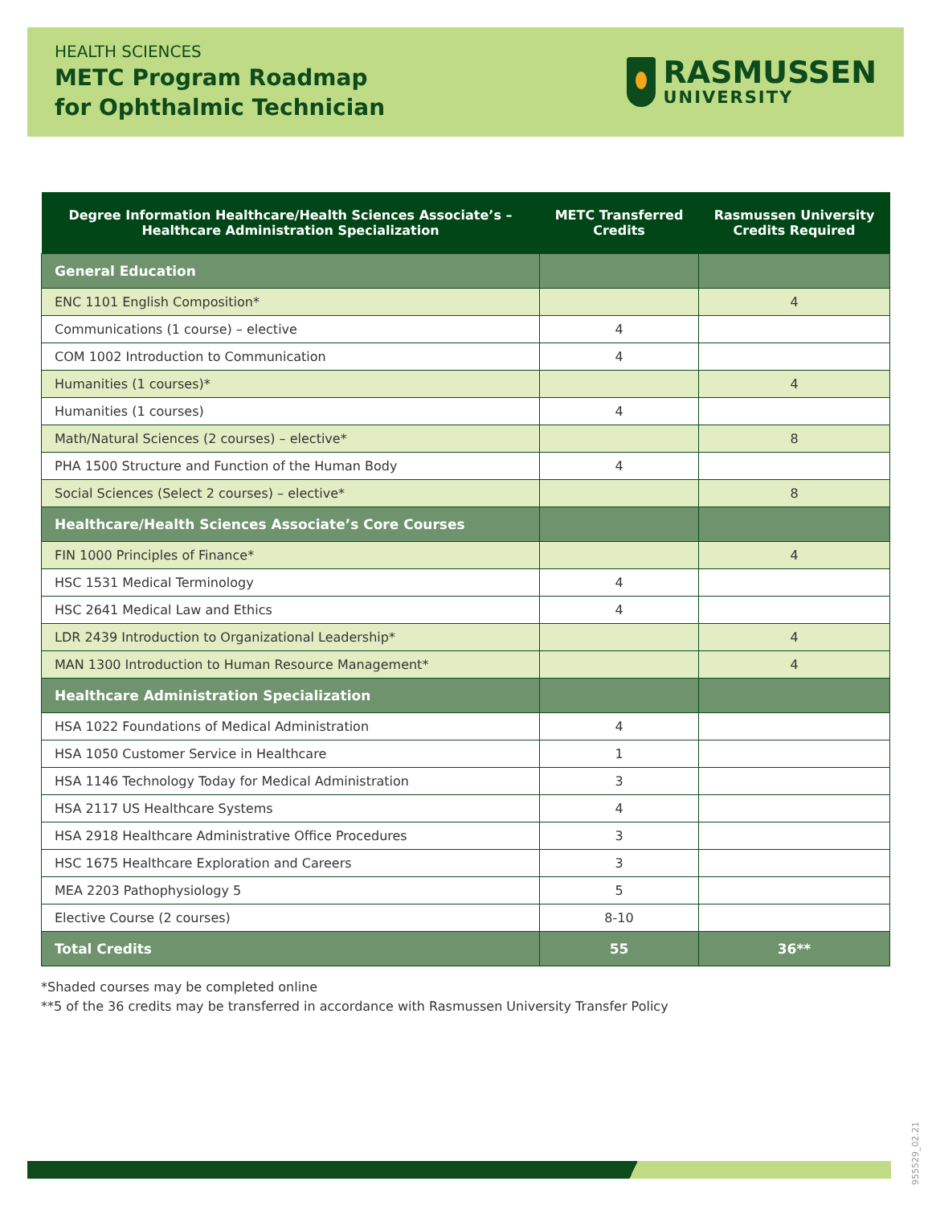HEALTH SCIENCES
METC Program Roadmap
for Ophthalmic Technician
RASMUSSEN
UNIVERSITY
| Degree Information Healthcare/Health Sciences Associate’s – Healthcare Administration Specialization | METC Transferred Credits | Rasmussen University Credits Required |
| --- | --- | --- |
| General Education | | |
| ENC 1101 English Composition* | | 4 |
| Communications (1 course) – elective | 4 | |
| COM 1002 Introduction to Communication | 4 | |
| Humanities (1 courses)* | | 4 |
| Humanities (1 courses) | 4 | |
| Math/Natural Sciences (2 courses) – elective* | | 8 |
| PHA 1500 Structure and Function of the Human Body | 4 | |
| Social Sciences (Select 2 courses) – elective* | | 8 |
| Healthcare/Health Sciences Associate’s Core Courses | | |
| FIN 1000 Principles of Finance* | | 4 |
| HSC 1531 Medical Terminology | 4 | |
| HSC 2641 Medical Law and Ethics | 4 | |
| LDR 2439 Introduction to Organizational Leadership* | | 4 |
| MAN 1300 Introduction to Human Resource Management* | | 4 |
| Healthcare Administration Specialization | | |
| HSA 1022 Foundations of Medical Administration | 4 | |
| HSA 1050 Customer Service in Healthcare | 1 | |
| HSA 1146 Technology Today for Medical Administration | 3 | |
| HSA 2117 US Healthcare Systems | 4 | |
| HSA 2918 Healthcare Administrative Office Procedures | 3 | |
| HSC 1675 Healthcare Exploration and Careers | 3 | |
| MEA 2203 Pathophysiology 5 | 5 | |
| Elective Course (2 courses) | 8-10 | |
| Total Credits | 55 | 36** |
*Shaded courses may be completed online
**5 of the 36 credits may be transferred in accordance with Rasmussen University Transfer Policy
955529_02.21